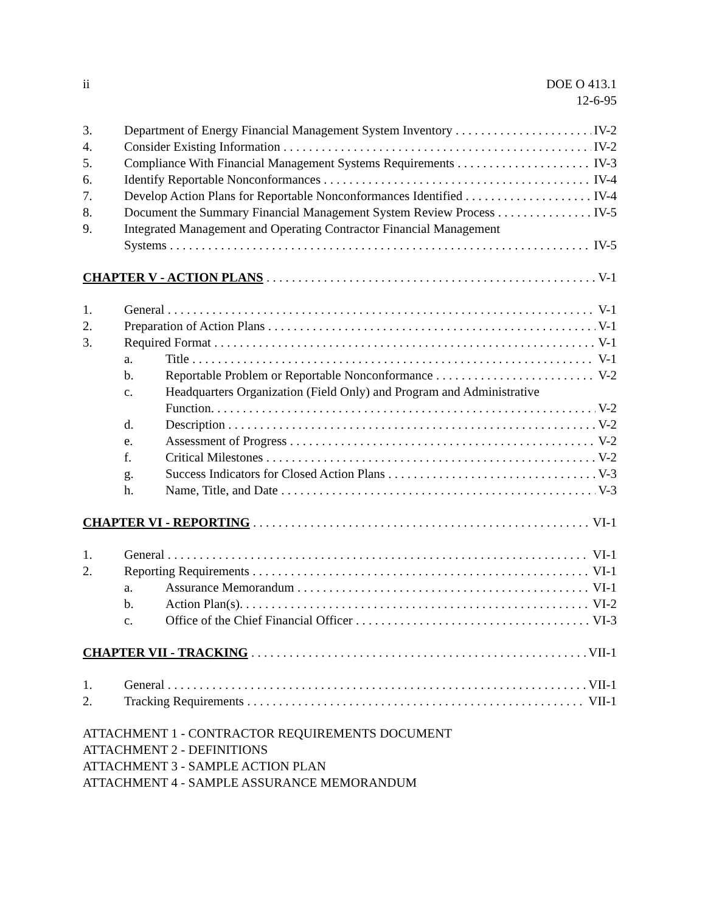ii DOE O 413.1
12-6-95
3. Department of Energy Financial Management System Inventory IV-2
4. Consider Existing Information IV-2
5. Compliance With Financial Management Systems Requirements IV-3
6. Identify Reportable Nonconformances IV-4
7. Develop Action Plans for Reportable Nonconformances Identified IV-4
8. Document the Summary Financial Management System Review Process IV-5
9. Integrated Management and Operating Contractor Financial Management
Systems IV-5
CHAPTER V - ACTION PLANS V-1
1. General V-1
2. Preparation of Action Plans V-1
3. Required Format V-1
a. Title V-1
b. Reportable Problem or Reportable Nonconformance V-2
c. Headquarters Organization (Field Only) and Program and Administrative
Function. V-2
d. Description V-2
e. Assessment of Progress V-2
f. Critical Milestones V-2
g. Success Indicators for Closed Action Plans V-3
h. Name, Title, and Date V-3
CHAPTER VI - REPORTING VI-1
1. General VI-1
2. Reporting Requirements VI-1
a. Assurance Memorandum VI-1
b. Action Plan(s). VI-2
c. Office of the Chief Financial Officer VI-3
CHAPTER VII - TRACKING VII-1
1. General VII-1
2. Tracking Requirements VII-1
ATTACHMENT 1 - CONTRACTOR REQUIREMENTS DOCUMENT
ATTACHMENT 2 - DEFINITIONS
ATTACHMENT 3 - SAMPLE ACTION PLAN
ATTACHMENT 4 - SAMPLE ASSURANCE MEMORANDUM